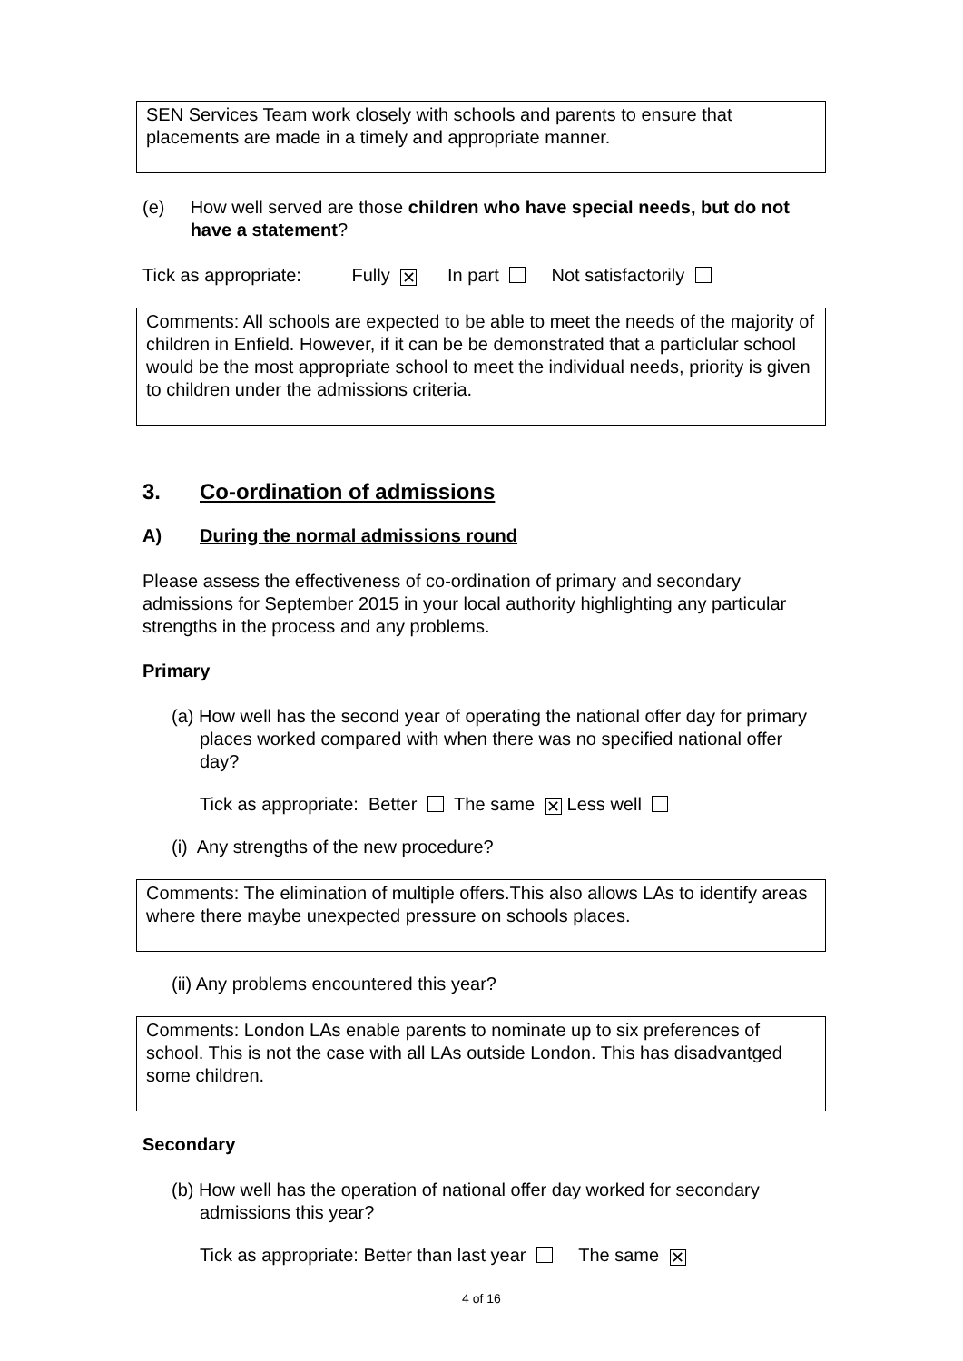SEN Services Team work closely with schools and parents to ensure that placements are made in a timely and appropriate manner.
(e) How well served are those children who have special needs, but do not have a statement?
Tick as appropriate: Fully ✕ In part Not satisfactorily
Comments: All schools are expected to be able to meet the needs of the majority of children in Enfield. However, if it can be be demonstrated that a particlular school would be the most appropriate school to meet the individual needs, priority is given to children under the admissions criteria.
3. Co-ordination of admissions
A) During the normal admissions round
Please assess the effectiveness of co-ordination of primary and secondary admissions for September 2015 in your local authority highlighting any particular strengths in the process and any problems.
Primary
(a) How well has the second year of operating the national offer day for primary places worked compared with when there was no specified national offer day?
Tick as appropriate: Better The same ✕ Less well
(i) Any strengths of the new procedure?
Comments: The elimination of multiple offers.This also allows LAs to identify areas where there maybe unexpected pressure on schools places.
(ii) Any problems encountered this year?
Comments: London LAs enable parents to nominate up to six preferences of school. This is not the case with all LAs outside London. This has disadvantged some children.
Secondary
(b) How well has the operation of national offer day worked for secondary admissions this year?
Tick as appropriate: Better than last year The same ✕
4 of 16